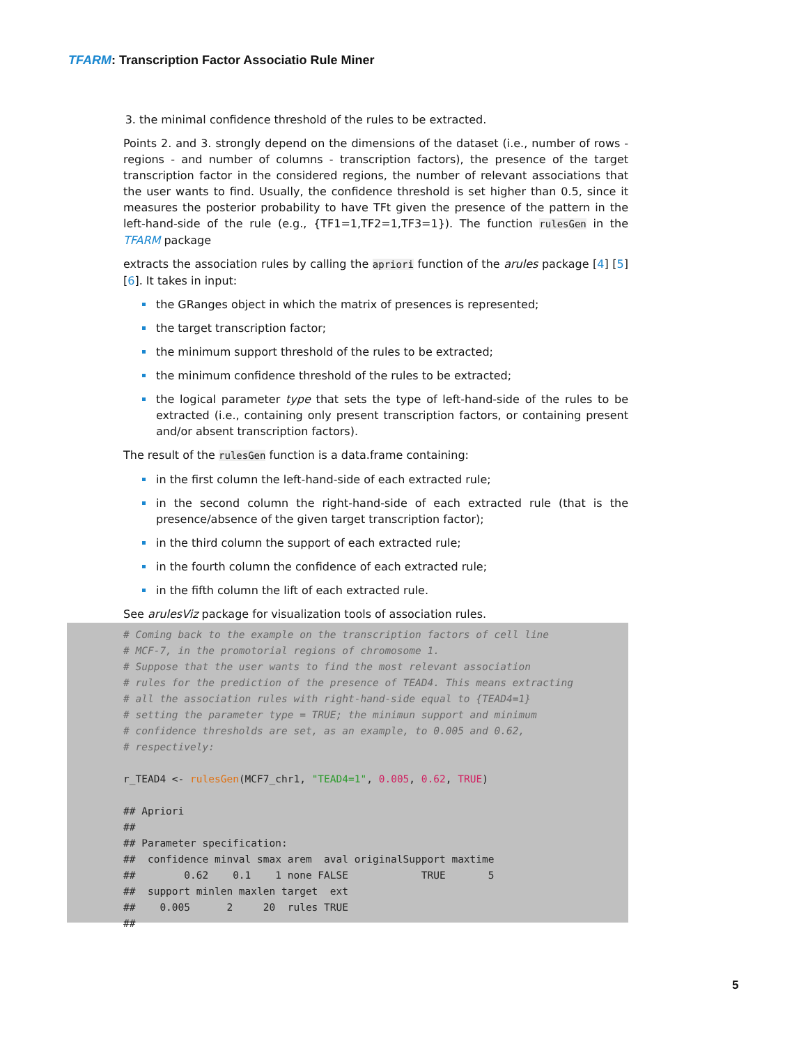TFARM: Transcription Factor Associatio Rule Miner
3. the minimal confidence threshold of the rules to be extracted.
Points 2. and 3. strongly depend on the dimensions of the dataset (i.e., number of rows - regions - and number of columns - transcription factors), the presence of the target transcription factor in the considered regions, the number of relevant associations that the user wants to find. Usually, the confidence threshold is set higher than 0.5, since it measures the posterior probability to have TFt given the presence of the pattern in the left-hand-side of the rule (e.g., {TF1=1,TF2=1,TF3=1}). The function rulesGen in the TFARM package
extracts the association rules by calling the apriori function of the arules package [4] [5] [6]. It takes in input:
the GRanges object in which the matrix of presences is represented;
the target transcription factor;
the minimum support threshold of the rules to be extracted;
the minimum confidence threshold of the rules to be extracted;
the logical parameter type that sets the type of left-hand-side of the rules to be extracted (i.e., containing only present transcription factors, or containing present and/or absent transcription factors).
The result of the rulesGen function is a data.frame containing:
in the first column the left-hand-side of each extracted rule;
in the second column the right-hand-side of each extracted rule (that is the presence/absence of the given target transcription factor);
in the third column the support of each extracted rule;
in the fourth column the confidence of each extracted rule;
in the fifth column the lift of each extracted rule.
See arulesViz package for visualization tools of association rules.
# Coming back to the example on the transcription factors of cell line # MCF-7, in the promotorial regions of chromosome 1. # Suppose that the user wants to find the most relevant association # rules for the prediction of the presence of TEAD4. This means extracting # all the association rules with right-hand-side equal to {TEAD4=1} # setting the parameter type = TRUE; the minimun support and minimum # confidence thresholds are set, as an example, to 0.005 and 0.62, # respectively: r_TEAD4 <- rulesGen(MCF7_chr1, "TEAD4=1", 0.005, 0.62, TRUE) ## Apriori ## ## Parameter specification: ## confidence minval smax arem aval originalSupport maxtime ## 0.62 0.1 1 none FALSE TRUE 5 ## support minlen maxlen target ext ## 0.005 2 20 rules TRUE ##
5